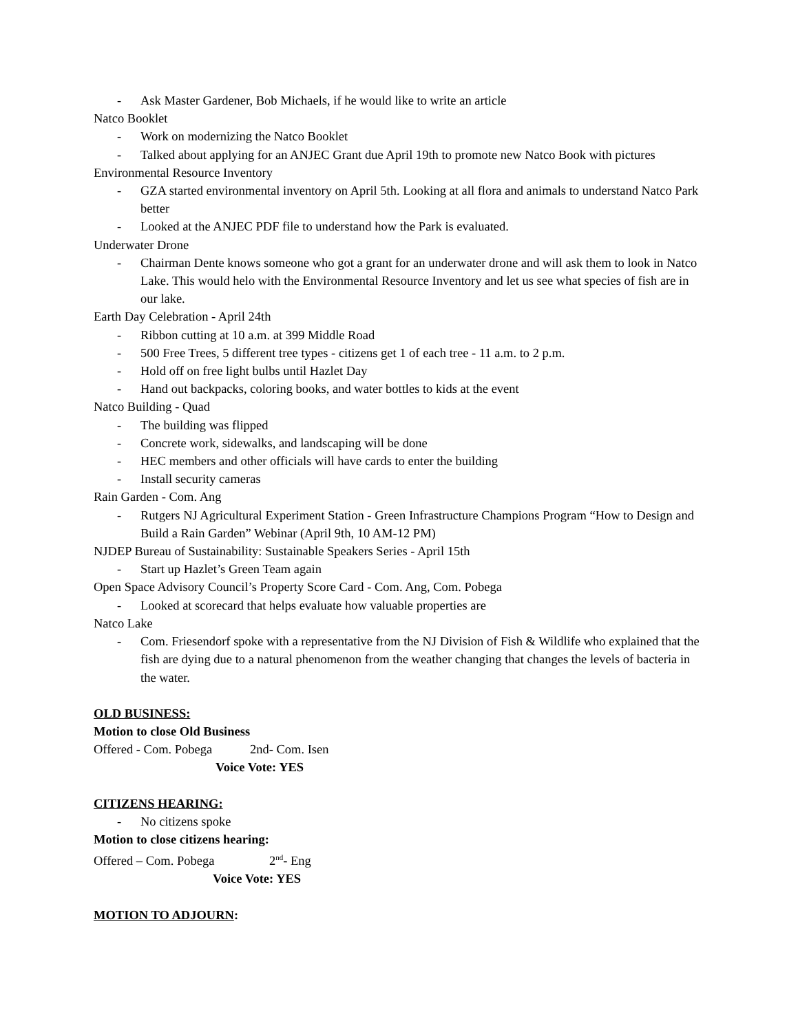- Ask Master Gardener, Bob Michaels, if he would like to write an article
Natco Booklet
- Work on modernizing the Natco Booklet
- Talked about applying for an ANJEC Grant due April 19th to promote new Natco Book with pictures
Environmental Resource Inventory
- GZA started environmental inventory on April 5th. Looking at all flora and animals to understand Natco Park better
- Looked at the ANJEC PDF file to understand how the Park is evaluated.
Underwater Drone
- Chairman Dente knows someone who got a grant for an underwater drone and will ask them to look in Natco Lake. This would helo with the Environmental Resource Inventory and let us see what species of fish are in our lake.
Earth Day Celebration - April 24th
- Ribbon cutting at 10 a.m. at 399 Middle Road
- 500 Free Trees, 5 different tree types - citizens get 1 of each tree - 11 a.m. to 2 p.m.
- Hold off on free light bulbs until Hazlet Day
- Hand out backpacks, coloring books, and water bottles to kids at the event
Natco Building - Quad
- The building was flipped
- Concrete work, sidewalks, and landscaping will be done
- HEC members and other officials will have cards to enter the building
- Install security cameras
Rain Garden - Com. Ang
- Rutgers NJ Agricultural Experiment Station - Green Infrastructure Champions Program “How to Design and Build a Rain Garden” Webinar (April 9th, 10 AM-12 PM)
NJDEP Bureau of Sustainability: Sustainable Speakers Series - April 15th
- Start up Hazlet’s Green Team again
Open Space Advisory Council’s Property Score Card - Com. Ang, Com. Pobega
- Looked at scorecard that helps evaluate how valuable properties are
Natco Lake
- Com. Friesendorf spoke with a representative from the NJ Division of Fish & Wildlife who explained that the fish are dying due to a natural phenomenon from the weather changing that changes the levels of bacteria in the water.
OLD BUSINESS:
Motion to close Old Business
Offered - Com. Pobega 2nd- Com. Isen
Voice Vote: YES
CITIZENS HEARING:
- No citizens spoke
Motion to close citizens hearing:
Offered – Com. Pobega 2<sup>nd</sup>- Eng
Voice Vote: YES
MOTION TO ADJOURN: